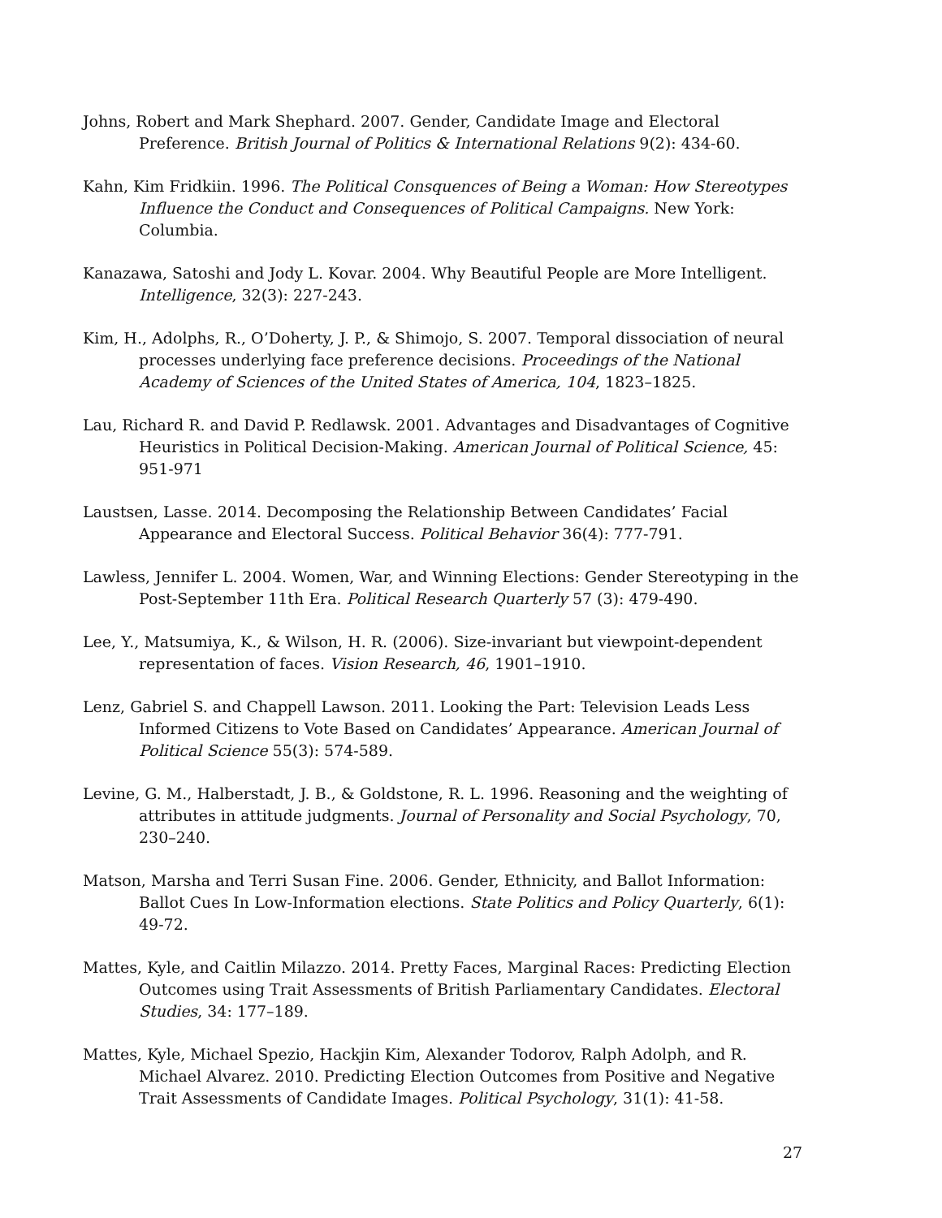Johns, Robert and Mark Shephard. 2007. Gender, Candidate Image and Electoral Preference. British Journal of Politics & International Relations 9(2): 434-60.
Kahn, Kim Fridkiin. 1996. The Political Consquences of Being a Woman: How Stereotypes Influence the Conduct and Consequences of Political Campaigns. New York: Columbia.
Kanazawa, Satoshi and Jody L. Kovar. 2004. Why Beautiful People are More Intelligent. Intelligence, 32(3): 227-243.
Kim, H., Adolphs, R., O’Doherty, J. P., & Shimojo, S. 2007. Temporal dissociation of neural processes underlying face preference decisions. Proceedings of the National Academy of Sciences of the United States of America, 104, 1823–1825.
Lau, Richard R. and David P. Redlawsk. 2001. Advantages and Disadvantages of Cognitive Heuristics in Political Decision-Making. American Journal of Political Science, 45: 951-971
Laustsen, Lasse. 2014. Decomposing the Relationship Between Candidates’ Facial Appearance and Electoral Success. Political Behavior 36(4): 777-791.
Lawless, Jennifer L. 2004. Women, War, and Winning Elections: Gender Stereotyping in the Post-September 11th Era. Political Research Quarterly 57 (3): 479-490.
Lee, Y., Matsumiya, K., & Wilson, H. R. (2006). Size-invariant but viewpoint-dependent representation of faces. Vision Research, 46, 1901–1910.
Lenz, Gabriel S. and Chappell Lawson. 2011. Looking the Part: Television Leads Less Informed Citizens to Vote Based on Candidates’ Appearance. American Journal of Political Science 55(3): 574-589.
Levine, G. M., Halberstadt, J. B., & Goldstone, R. L. 1996. Reasoning and the weighting of attributes in attitude judgments. Journal of Personality and Social Psychology, 70, 230–240.
Matson, Marsha and Terri Susan Fine. 2006. Gender, Ethnicity, and Ballot Information: Ballot Cues In Low-Information elections. State Politics and Policy Quarterly, 6(1): 49-72.
Mattes, Kyle, and Caitlin Milazzo. 2014. Pretty Faces, Marginal Races: Predicting Election Outcomes using Trait Assessments of British Parliamentary Candidates. Electoral Studies, 34: 177–189.
Mattes, Kyle, Michael Spezio, Hackjin Kim, Alexander Todorov, Ralph Adolph, and R. Michael Alvarez. 2010. Predicting Election Outcomes from Positive and Negative Trait Assessments of Candidate Images. Political Psychology, 31(1): 41-58.
27